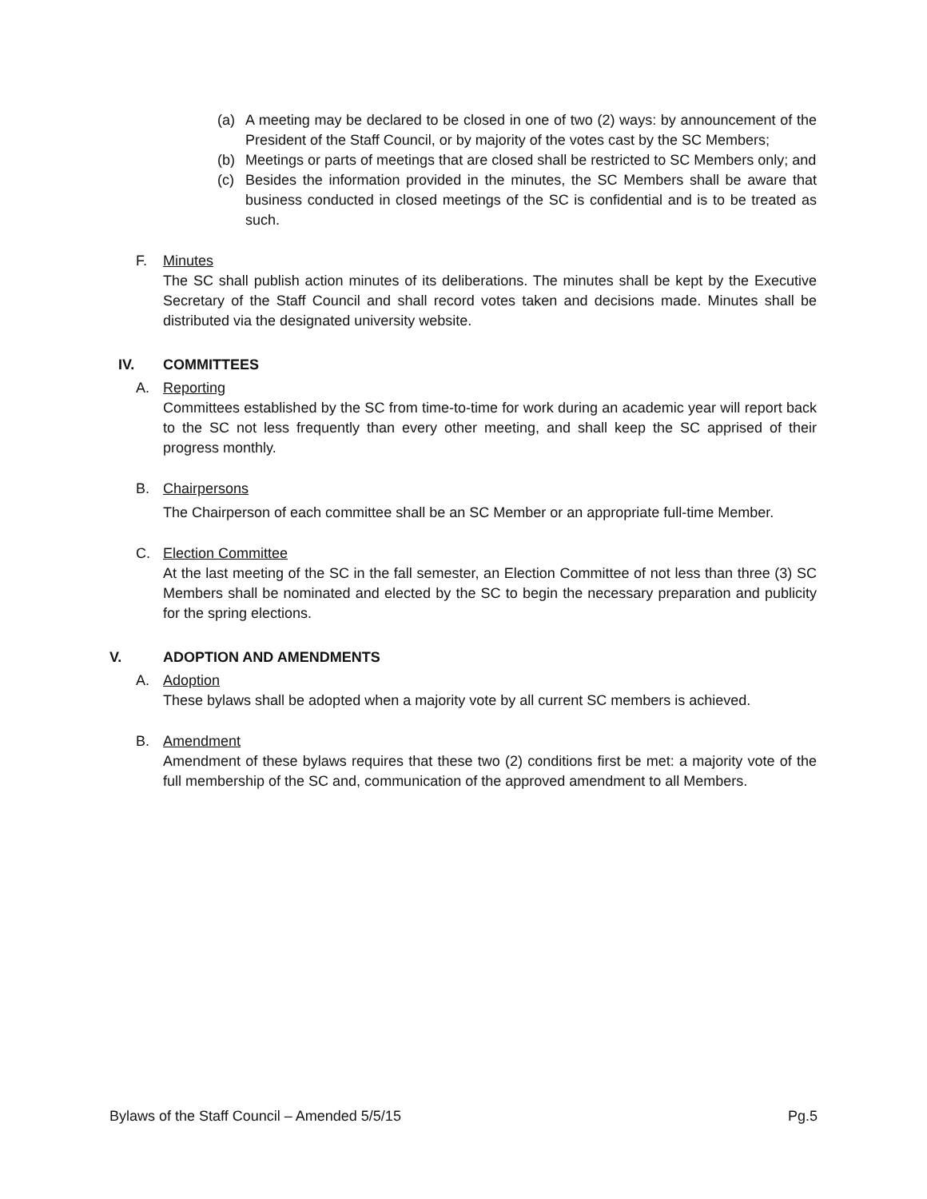(a) A meeting may be declared to be closed in one of two (2) ways: by announcement of the President of the Staff Council, or by majority of the votes cast by the SC Members;
(b) Meetings or parts of meetings that are closed shall be restricted to SC Members only; and
(c) Besides the information provided in the minutes, the SC Members shall be aware that business conducted in closed meetings of the SC is confidential and is to be treated as such.
F. Minutes
The SC shall publish action minutes of its deliberations. The minutes shall be kept by the Executive Secretary of the Staff Council and shall record votes taken and decisions made. Minutes shall be distributed via the designated university website.
IV. COMMITTEES
A. Reporting
Committees established by the SC from time-to-time for work during an academic year will report back to the SC not less frequently than every other meeting, and shall keep the SC apprised of their progress monthly.
B. Chairpersons
The Chairperson of each committee shall be an SC Member or an appropriate full-time Member.
C. Election Committee
At the last meeting of the SC in the fall semester, an Election Committee of not less than three (3) SC Members shall be nominated and elected by the SC to begin the necessary preparation and publicity for the spring elections.
V. ADOPTION AND AMENDMENTS
A. Adoption
These bylaws shall be adopted when a majority vote by all current SC members is achieved.
B. Amendment
Amendment of these bylaws requires that these two (2) conditions first be met: a majority vote of the full membership of the SC and, communication of the approved amendment to all Members.
Bylaws of the Staff Council – Amended 5/5/15 Pg.5